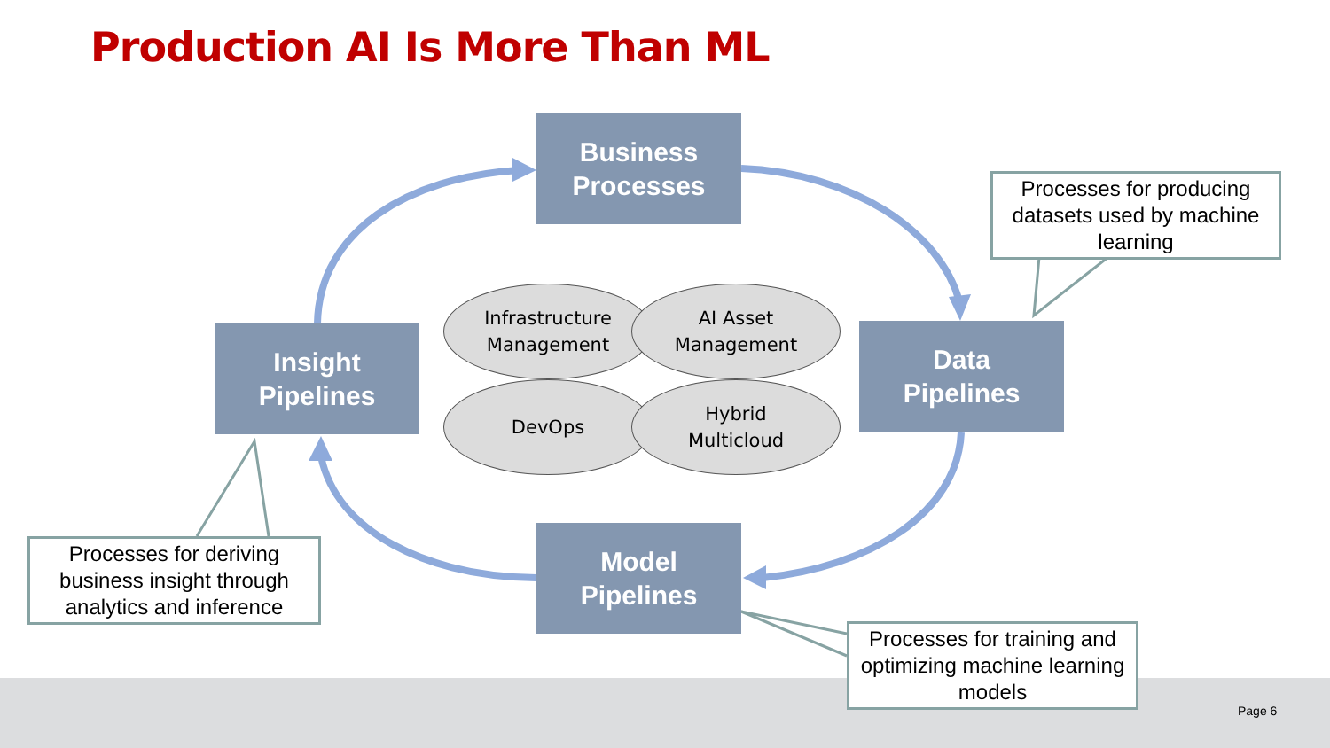Production AI Is More Than ML
Business
Processes
Insight
Pipelines
Data
Pipelines
Model
Pipelines
Infrastructure
Management
AI Asset
Management
DevOps
Hybrid
Multicloud
Processes for producing datasets used by machine learning
Processes for deriving business insight through analytics and inference
Processes for training and optimizing machine learning models
Page 6